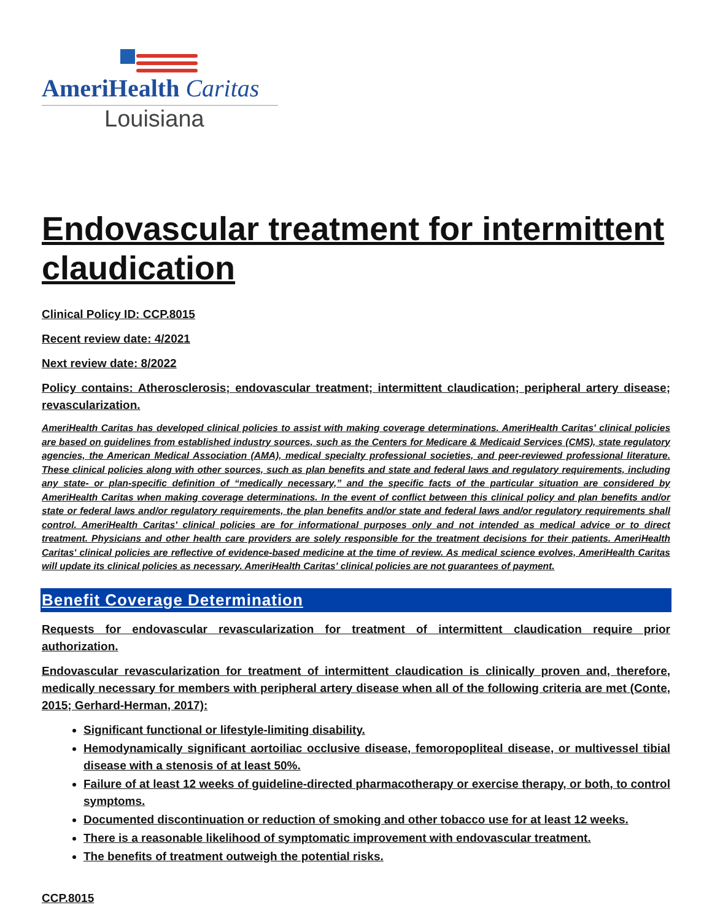AmeriHealth Caritas
Louisiana
Endovascular treatment for intermittent claudication
Clinical Policy ID: CCP.8015
Recent review date: 4/2021
Next review date: 8/2022
Policy contains: Atherosclerosis; endovascular treatment; intermittent claudication; peripheral artery disease; revascularization.
AmeriHealth Caritas has developed clinical policies to assist with making coverage determinations. AmeriHealth Caritas' clinical policies are based on guidelines from established industry sources, such as the Centers for Medicare & Medicaid Services (CMS), state regulatory agencies, the American Medical Association (AMA), medical specialty professional societies, and peer-reviewed professional literature. These clinical policies along with other sources, such as plan benefits and state and federal laws and regulatory requirements, including any state- or plan-specific definition of “medically necessary,” and the specific facts of the particular situation are considered by AmeriHealth Caritas when making coverage determinations. In the event of conflict between this clinical policy and plan benefits and/or state or federal laws and/or regulatory requirements, the plan benefits and/or state and federal laws and/or regulatory requirements shall control. AmeriHealth Caritas' clinical policies are for informational purposes only and not intended as medical advice or to direct treatment. Physicians and other health care providers are solely responsible for the treatment decisions for their patients. AmeriHealth Caritas' clinical policies are reflective of evidence-based medicine at the time of review. As medical science evolves, AmeriHealth Caritas will update its clinical policies as necessary. AmeriHealth Caritas' clinical policies are not guarantees of payment.
Benefit Coverage Determination
Requests for endovascular revascularization for treatment of intermittent claudication require prior authorization.
Endovascular revascularization for treatment of intermittent claudication is clinically proven and, therefore, medically necessary for members with peripheral artery disease when all of the following criteria are met (Conte, 2015; Gerhard-Herman, 2017):
Significant functional or lifestyle-limiting disability.
Hemodynamically significant aortoiliac occlusive disease, femoropopliteal disease, or multivessel tibial disease with a stenosis of at least 50%.
Failure of at least 12 weeks of guideline-directed pharmacotherapy or exercise therapy, or both, to control symptoms.
Documented discontinuation or reduction of smoking and other tobacco use for at least 12 weeks.
There is a reasonable likelihood of symptomatic improvement with endovascular treatment.
The benefits of treatment outweigh the potential risks.
CCP.8015